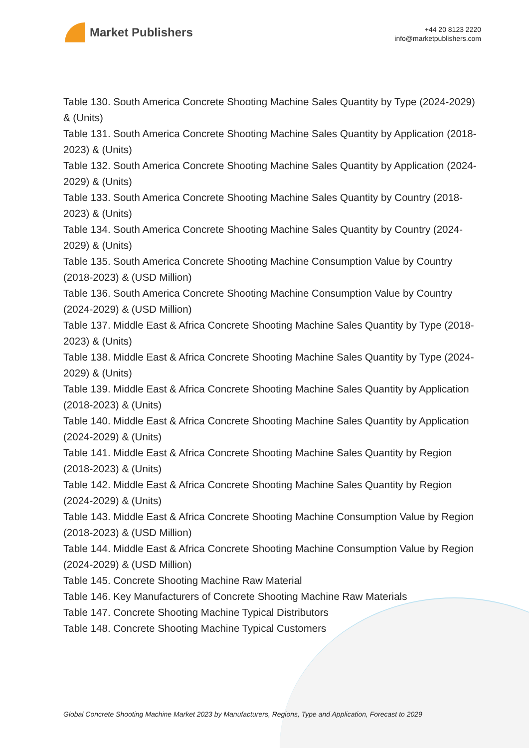Market Publishers
+44 20 8123 2220
info@marketpublishers.com
Table 130. South America Concrete Shooting Machine Sales Quantity by Type (2024-2029) & (Units)
Table 131. South America Concrete Shooting Machine Sales Quantity by Application (2018-2023) & (Units)
Table 132. South America Concrete Shooting Machine Sales Quantity by Application (2024-2029) & (Units)
Table 133. South America Concrete Shooting Machine Sales Quantity by Country (2018-2023) & (Units)
Table 134. South America Concrete Shooting Machine Sales Quantity by Country (2024-2029) & (Units)
Table 135. South America Concrete Shooting Machine Consumption Value by Country (2018-2023) & (USD Million)
Table 136. South America Concrete Shooting Machine Consumption Value by Country (2024-2029) & (USD Million)
Table 137. Middle East & Africa Concrete Shooting Machine Sales Quantity by Type (2018-2023) & (Units)
Table 138. Middle East & Africa Concrete Shooting Machine Sales Quantity by Type (2024-2029) & (Units)
Table 139. Middle East & Africa Concrete Shooting Machine Sales Quantity by Application (2018-2023) & (Units)
Table 140. Middle East & Africa Concrete Shooting Machine Sales Quantity by Application (2024-2029) & (Units)
Table 141. Middle East & Africa Concrete Shooting Machine Sales Quantity by Region (2018-2023) & (Units)
Table 142. Middle East & Africa Concrete Shooting Machine Sales Quantity by Region (2024-2029) & (Units)
Table 143. Middle East & Africa Concrete Shooting Machine Consumption Value by Region (2018-2023) & (USD Million)
Table 144. Middle East & Africa Concrete Shooting Machine Consumption Value by Region (2024-2029) & (USD Million)
Table 145. Concrete Shooting Machine Raw Material
Table 146. Key Manufacturers of Concrete Shooting Machine Raw Materials
Table 147. Concrete Shooting Machine Typical Distributors
Table 148. Concrete Shooting Machine Typical Customers
Global Concrete Shooting Machine Market 2023 by Manufacturers, Regions, Type and Application, Forecast to 2029